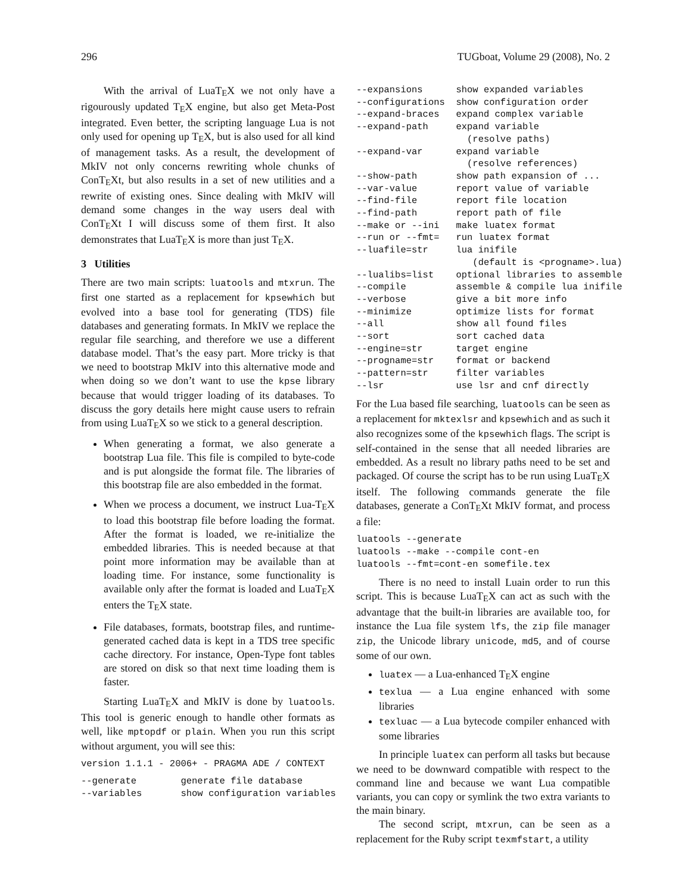296 TUGboat, Volume 29 (2008), No. 2
With the arrival of LuaTEX we not only have a rigourously updated TEX engine, but also get Meta-Post integrated. Even better, the scripting language Lua is not only used for opening up TEX, but is also used for all kind of management tasks. As a result, the development of MkIV not only concerns rewriting whole chunks of ConTEXt, but also results in a set of new utilities and a rewrite of existing ones. Since dealing with MkIV will demand some changes in the way users deal with ConTEXt I will discuss some of them first. It also demonstrates that LuaTEX is more than just TEX.
3 Utilities
There are two main scripts: luatools and mtxrun. The first one started as a replacement for kpsewhich but evolved into a base tool for generating (TDS) file databases and generating formats. In MkIV we replace the regular file searching, and therefore we use a different database model. That’s the easy part. More tricky is that we need to bootstrap MkIV into this alternative mode and when doing so we don’t want to use the kpse library because that would trigger loading of its databases. To discuss the gory details here might cause users to refrain from using LuaTEX so we stick to a general description.
When generating a format, we also generate a bootstrap Lua file. This file is compiled to byte-code and is put alongside the format file. The libraries of this bootstrap file are also embedded in the format.
When we process a document, we instruct Lua-TEX to load this bootstrap file before loading the format. After the format is loaded, we re-initialize the embedded libraries. This is needed because at that point more information may be available than at loading time. For instance, some functionality is available only after the format is loaded and LuaTEX enters the TEX state.
File databases, formats, bootstrap files, and runtime-generated cached data is kept in a TDS tree specific cache directory. For instance, Open-Type font tables are stored on disk so that next time loading them is faster.
Starting LuaTEX and MkIV is done by luatools. This tool is generic enough to handle other formats as well, like mptopdf or plain. When you run this script without argument, you will see this:
version 1.1.1 - 2006+ - PRAGMA ADE / CONTEXT
| --generate | generate file database |
| --variables | show configuration variables |
| --expansions | show expanded variables |
| --configurations | show configuration order |
| --expand-braces | expand complex variable |
| --expand-path | expand variable (resolve paths) |
| --expand-var | expand variable (resolve references) |
| --show-path | show path expansion of ... |
| --var-value | report value of variable |
| --find-file | report file location |
| --find-path | report path of file |
| --make or --ini | make luatex format |
| --run or --fmt= | run luatex format |
| --luafile=str | lua inifile (default is <progname>.lua) |
| --lualibs=list | optional libraries to assemble |
| --compile | assemble & compile lua inifile |
| --verbose | give a bit more info |
| --minimize | optimize lists for format |
| --all | show all found files |
| --sort | sort cached data |
| --engine=str | target engine |
| --progname=str | format or backend |
| --pattern=str | filter variables |
| --lsr | use lsr and cnf directly |
For the Lua based file searching, luatools can be seen as a replacement for mktexlsr and kpsewhich and as such it also recognizes some of the kpsewhich flags. The script is self-contained in the sense that all needed libraries are embedded. As a result no library paths need to be set and packaged. Of course the script has to be run using LuaTEX itself. The following commands generate the file databases, generate a ConTEXt MkIV format, and process a file:
luatools --generate
luatools --make --compile cont-en
luatools --fmt=cont-en somefile.tex
There is no need to install Luain order to run this script. This is because LuaTEX can act as such with the advantage that the built-in libraries are available too, for instance the Lua file system lfs, the zip file manager zip, the Unicode library unicode, md5, and of course some of our own.
luatex — a Lua-enhanced TEX engine
texlua — a Lua engine enhanced with some libraries
texluac — a Lua bytecode compiler enhanced with some libraries
In principle luatex can perform all tasks but because we need to be downward compatible with respect to the command line and because we want Lua compatible variants, you can copy or symlink the two extra variants to the main binary.
The second script, mtxrun, can be seen as a replacement for the Ruby script texmfstart, a utility